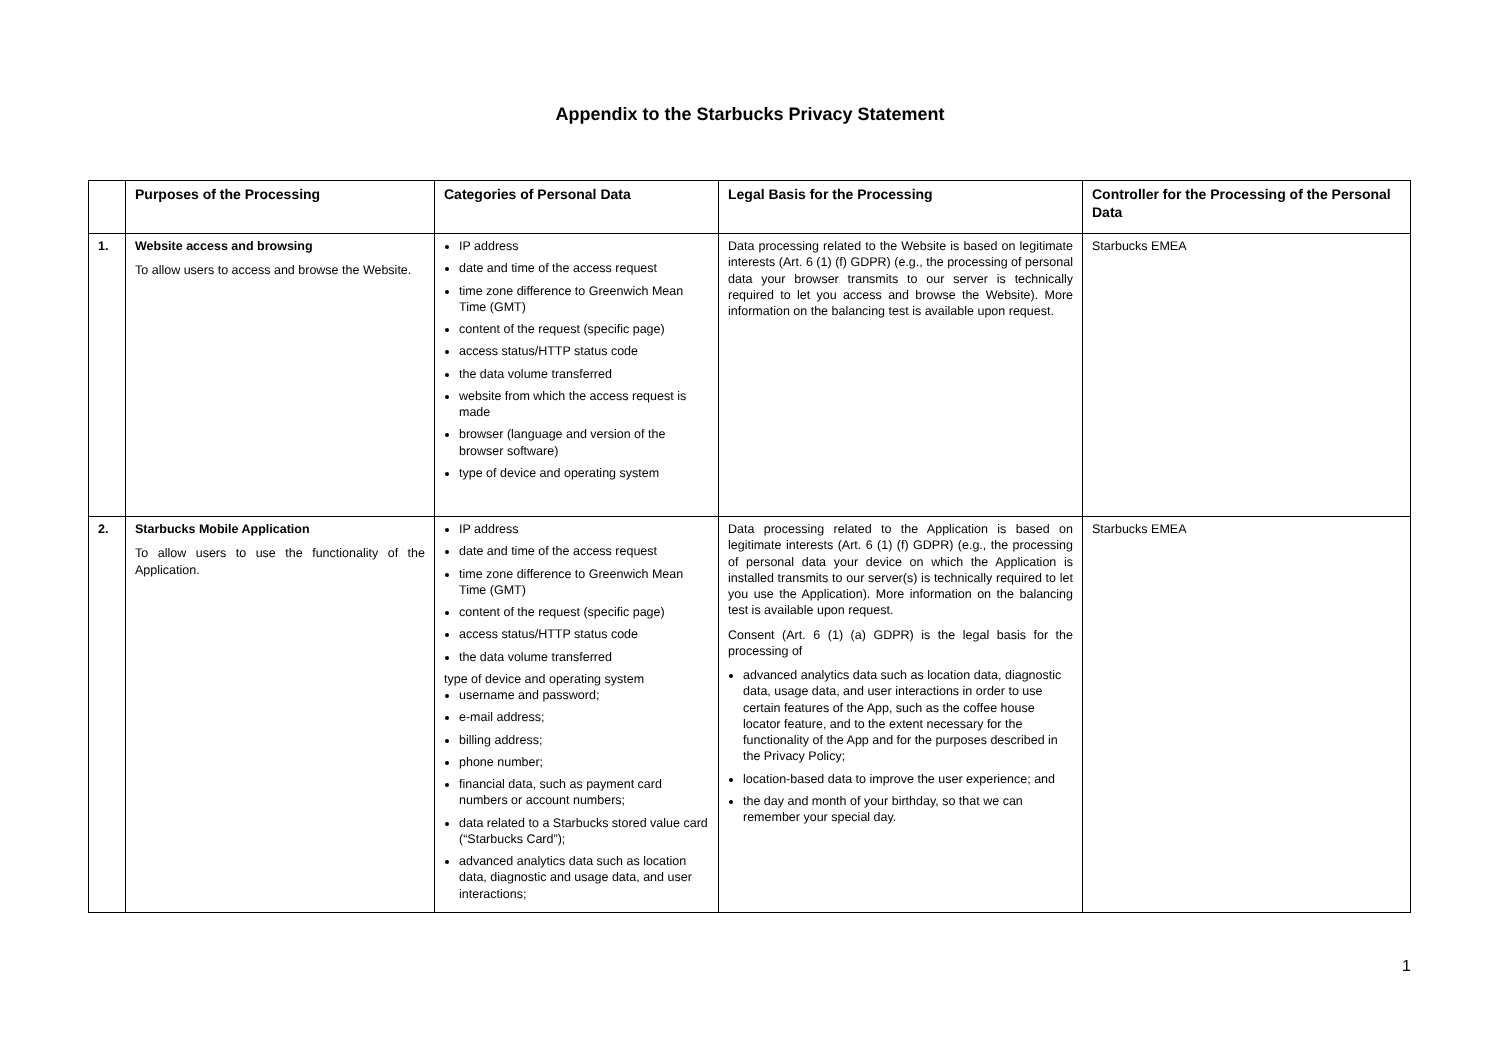Appendix to the Starbucks Privacy Statement
| | Purposes of the Processing | Categories of Personal Data | Legal Basis for the Processing | Controller for the Processing of the Personal Data |
| --- | --- | --- | --- | --- |
| 1. | Website access and browsing To allow users to access and browse the Website. | IP address date and time of the access request time zone difference to Greenwich Mean Time (GMT) content of the request (specific page) access status/HTTP status code the data volume transferred website from which the access request is made browser (language and version of the browser software) type of device and operating system | Data processing related to the Website is based on legitimate interests (Art. 6 (1) (f) GDPR) (e.g., the processing of personal data your browser transmits to our server is technically required to let you access and browse the Website). More information on the balancing test is available upon request. | Starbucks EMEA |
| 2. | Starbucks Mobile Application To allow users to use the functionality of the Application. | IP address date and time of the access request time zone difference to Greenwich Mean Time (GMT) content of the request (specific page) access status/HTTP status code the data volume transferred type of device and operating system username and password; e-mail address; billing address; phone number; financial data, such as payment card numbers or account numbers; data related to a Starbucks stored value card (“Starbucks Card”); advanced analytics data such as location data, diagnostic and usage data, and user interactions; | Data processing related to the Application is based on legitimate interests (Art. 6 (1) (f) GDPR) (e.g., the processing of personal data your device on which the Application is installed transmits to our server(s) is technically required to let you use the Application). More information on the balancing test is available upon request. Consent (Art. 6 (1) (a) GDPR) is the legal basis for the processing of advanced analytics data such as location data, diagnostic data, usage data, and user interactions in order to use certain features of the App, such as the coffee house locator feature, and to the extent necessary for the functionality of the App and for the purposes described in the Privacy Policy; location-based data to improve the user experience; and the day and month of your birthday, so that we can remember your special day. | Starbucks EMEA |
1